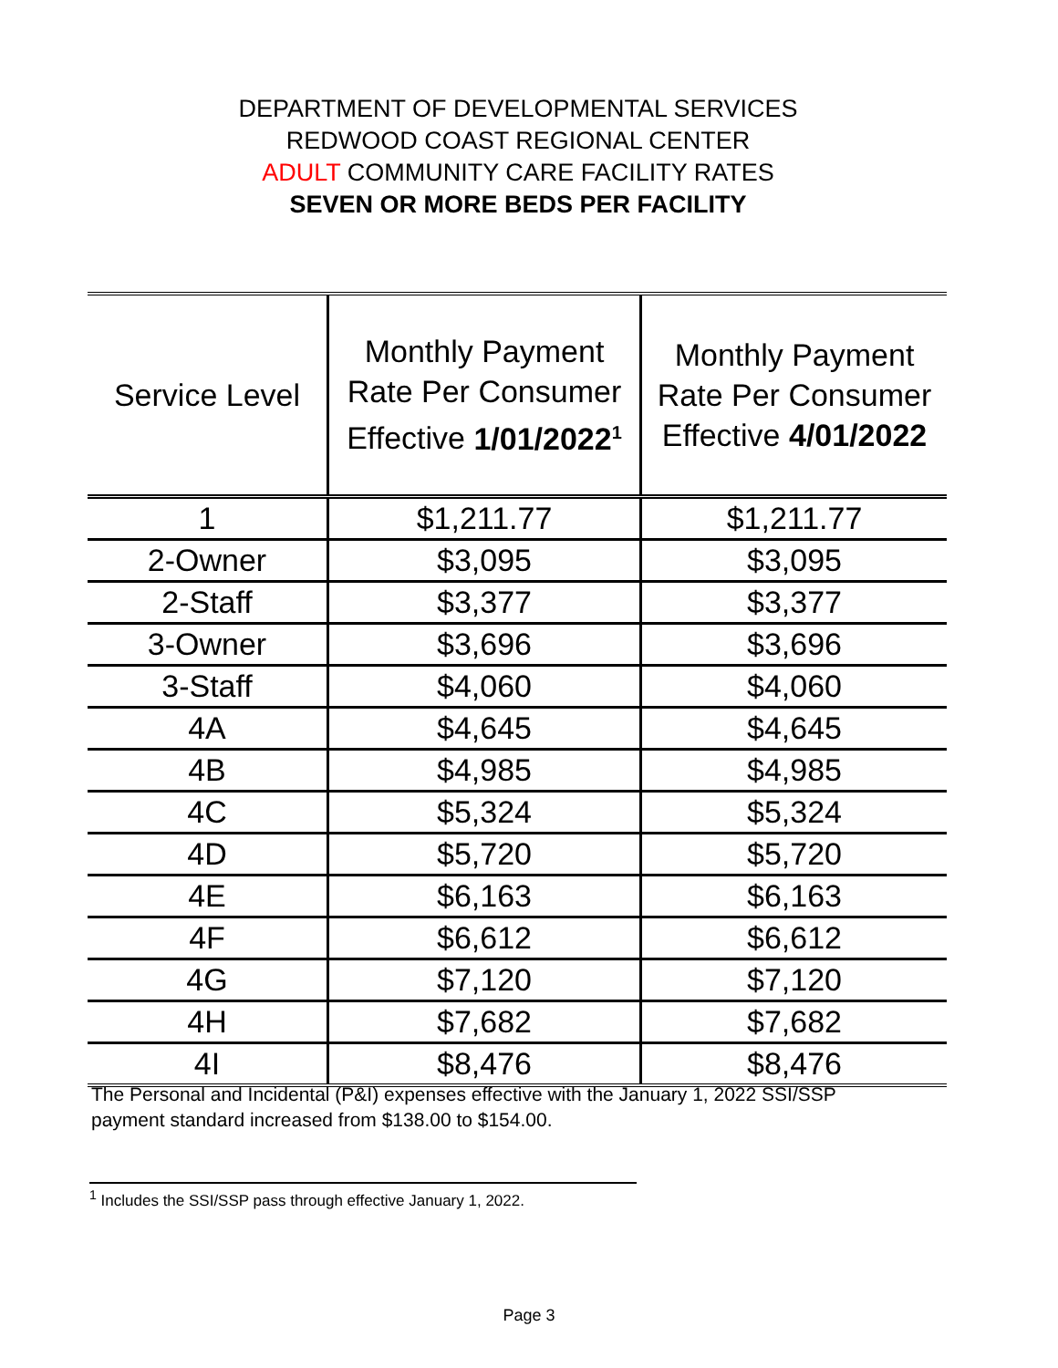DEPARTMENT OF DEVELOPMENTAL SERVICES
REDWOOD COAST REGIONAL CENTER
ADULT COMMUNITY CARE FACILITY RATES
SEVEN OR MORE BEDS PER FACILITY
| Service Level | Monthly Payment Rate Per Consumer Effective 1/01/2022<sup>1</sup> | Monthly Payment Rate Per Consumer Effective 4/01/2022 |
| --- | --- | --- |
| 1 | $1,211.77 | $1,211.77 |
| 2-Owner | $3,095 | $3,095 |
| 2-Staff | $3,377 | $3,377 |
| 3-Owner | $3,696 | $3,696 |
| 3-Staff | $4,060 | $4,060 |
| 4A | $4,645 | $4,645 |
| 4B | $4,985 | $4,985 |
| 4C | $5,324 | $5,324 |
| 4D | $5,720 | $5,720 |
| 4E | $6,163 | $6,163 |
| 4F | $6,612 | $6,612 |
| 4G | $7,120 | $7,120 |
| 4H | $7,682 | $7,682 |
| 4I | $8,476 | $8,476 |
The Personal and Incidental (P&I) expenses effective with the January 1, 2022 SSI/SSP payment standard increased from $138.00 to $154.00.
<sup>1</sup> Includes the SSI/SSP pass through effective January 1, 2022.
Page 3